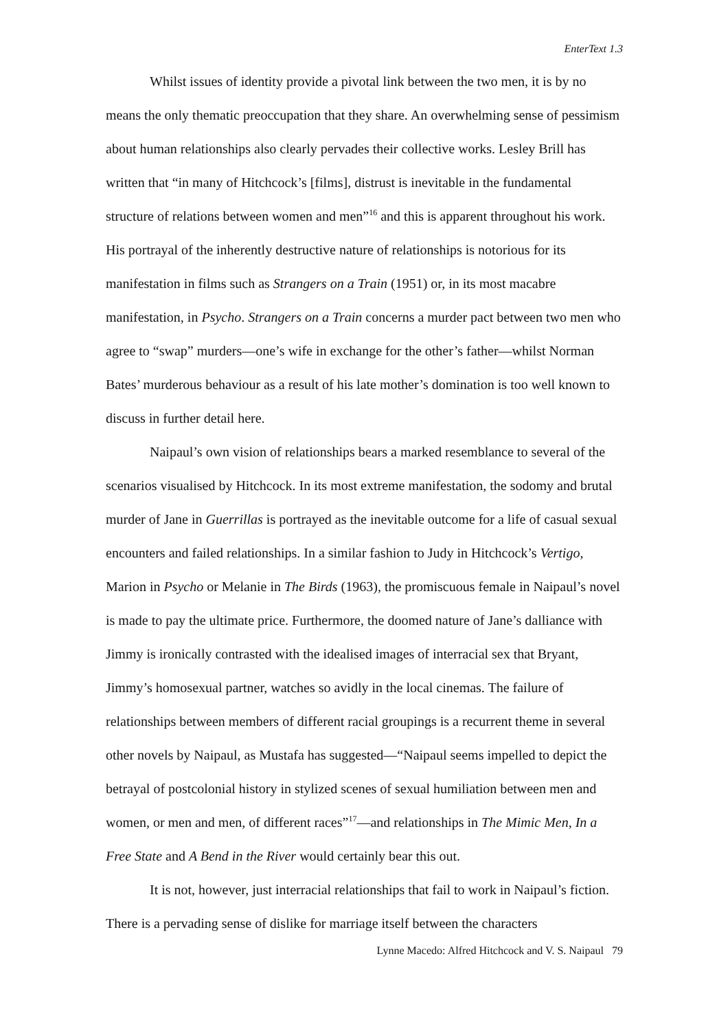EnterText 1.3
Whilst issues of identity provide a pivotal link between the two men, it is by no means the only thematic preoccupation that they share. An overwhelming sense of pessimism about human relationships also clearly pervades their collective works. Lesley Brill has written that “in many of Hitchcock’s [films], distrust is inevitable in the fundamental structure of relations between women and men”<sup>16</sup> and this is apparent throughout his work. His portrayal of the inherently destructive nature of relationships is notorious for its manifestation in films such as Strangers on a Train (1951) or, in its most macabre manifestation, in Psycho. Strangers on a Train concerns a murder pact between two men who agree to “swap” murders—one’s wife in exchange for the other’s father—whilst Norman Bates’ murderous behaviour as a result of his late mother’s domination is too well known to discuss in further detail here.
Naipaul’s own vision of relationships bears a marked resemblance to several of the scenarios visualised by Hitchcock. In its most extreme manifestation, the sodomy and brutal murder of Jane in Guerrillas is portrayed as the inevitable outcome for a life of casual sexual encounters and failed relationships. In a similar fashion to Judy in Hitchcock’s Vertigo, Marion in Psycho or Melanie in The Birds (1963), the promiscuous female in Naipaul’s novel is made to pay the ultimate price. Furthermore, the doomed nature of Jane’s dalliance with Jimmy is ironically contrasted with the idealised images of interracial sex that Bryant, Jimmy’s homosexual partner, watches so avidly in the local cinemas. The failure of relationships between members of different racial groupings is a recurrent theme in several other novels by Naipaul, as Mustafa has suggested—“Naipaul seems impelled to depict the betrayal of postcolonial history in stylized scenes of sexual humiliation between men and women, or men and men, of different races”<sup>17</sup>—and relationships in The Mimic Men, In a Free State and A Bend in the River would certainly bear this out.
It is not, however, just interracial relationships that fail to work in Naipaul’s fiction. There is a pervading sense of dislike for marriage itself between the characters
Lynne Macedo: Alfred Hitchcock and V. S. Naipaul 79